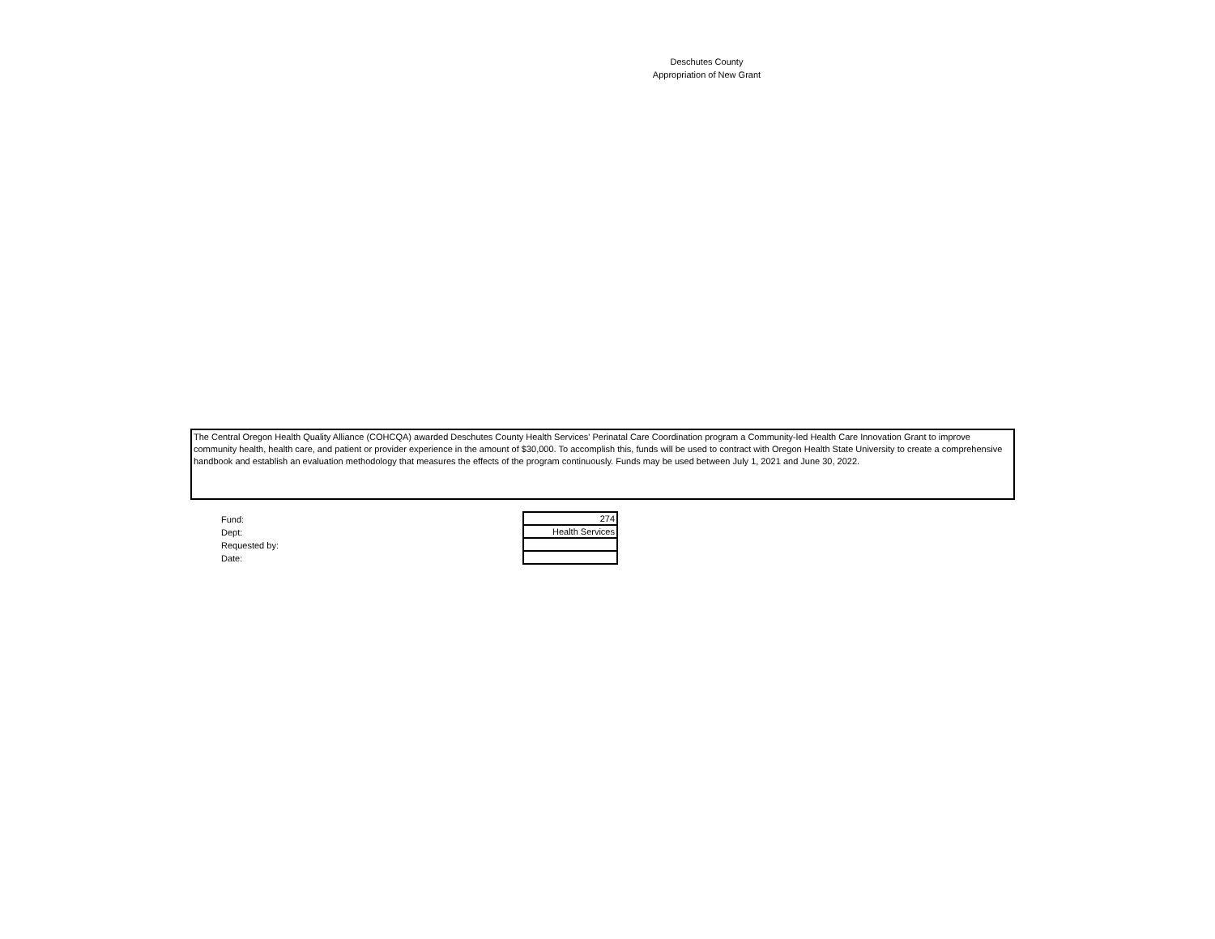Deschutes County
Appropriation of New Grant
The Central Oregon Health Quality Alliance (COHCQA) awarded Deschutes County Health Services' Perinatal Care Coordination program a Community-led Health Care Innovation Grant to improve community health, health care, and patient or provider experience in the amount of $30,000. To accomplish this, funds will be used to contract with Oregon Health State University to create a comprehensive handbook and establish an evaluation methodology that measures the effects of the program continuously. Funds may be used between July 1, 2021 and June 30, 2022.
Fund:
Dept:
Requested by:
Date:
| 274 |
| Health Services |